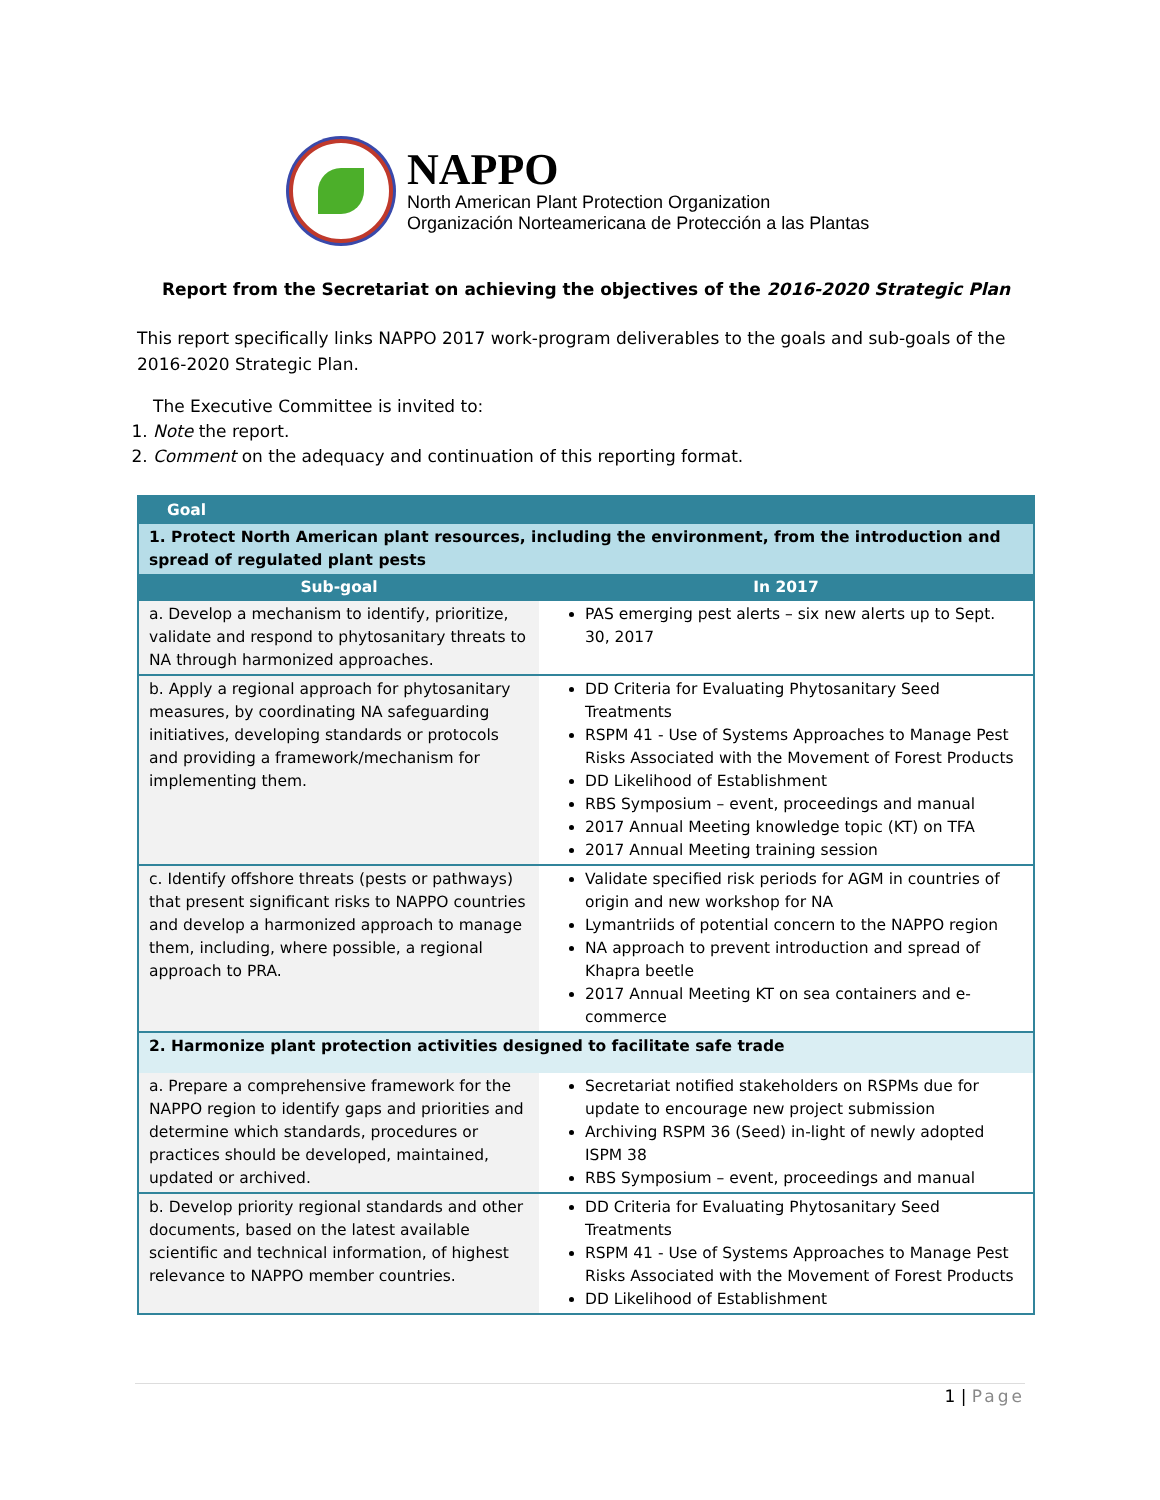NAPPO
North American Plant Protection Organization
Organización Norteamericana de Protección a las Plantas
Report from the Secretariat on achieving the objectives of the 2016-2020 Strategic Plan
This report specifically links NAPPO 2017 work-program deliverables to the goals and sub-goals of the 2016-2020 Strategic Plan.
The Executive Committee is invited to:
1. Note the report.
2. Comment on the adequacy and continuation of this reporting format.
| Goal | |
| 1. Protect North American plant resources, including the environment, from the introduction and spread of regulated plant pests | |
| Sub-goal | In 2017 |
| a. Develop a mechanism to identify, prioritize, validate and respond to phytosanitary threats to NA through harmonized approaches. | PAS emerging pest alerts – six new alerts up to Sept. 30, 2017 |
| b. Apply a regional approach for phytosanitary measures, by coordinating NA safeguarding initiatives, developing standards or protocols and providing a framework/mechanism for implementing them. | DD Criteria for Evaluating Phytosanitary Seed Treatments RSPM 41 - Use of Systems Approaches to Manage Pest Risks Associated with the Movement of Forest Products DD Likelihood of Establishment RBS Symposium – event, proceedings and manual 2017 Annual Meeting knowledge topic (KT) on TFA 2017 Annual Meeting training session |
| c. Identify offshore threats (pests or pathways) that present significant risks to NAPPO countries and develop a harmonized approach to manage them, including, where possible, a regional approach to PRA. | Validate specified risk periods for AGM in countries of origin and new workshop for NA Lymantriids of potential concern to the NAPPO region NA approach to prevent introduction and spread of Khapra beetle 2017 Annual Meeting KT on sea containers and e-commerce |
| 2. Harmonize plant protection activities designed to facilitate safe trade | |
| a. Prepare a comprehensive framework for the NAPPO region to identify gaps and priorities and determine which standards, procedures or practices should be developed, maintained, updated or archived. | Secretariat notified stakeholders on RSPMs due for update to encourage new project submission Archiving RSPM 36 (Seed) in-light of newly adopted ISPM 38 RBS Symposium – event, proceedings and manual |
| b. Develop priority regional standards and other documents, based on the latest available scientific and technical information, of highest relevance to NAPPO member countries. | DD Criteria for Evaluating Phytosanitary Seed Treatments RSPM 41 - Use of Systems Approaches to Manage Pest Risks Associated with the Movement of Forest Products DD Likelihood of Establishment |
1 | Page